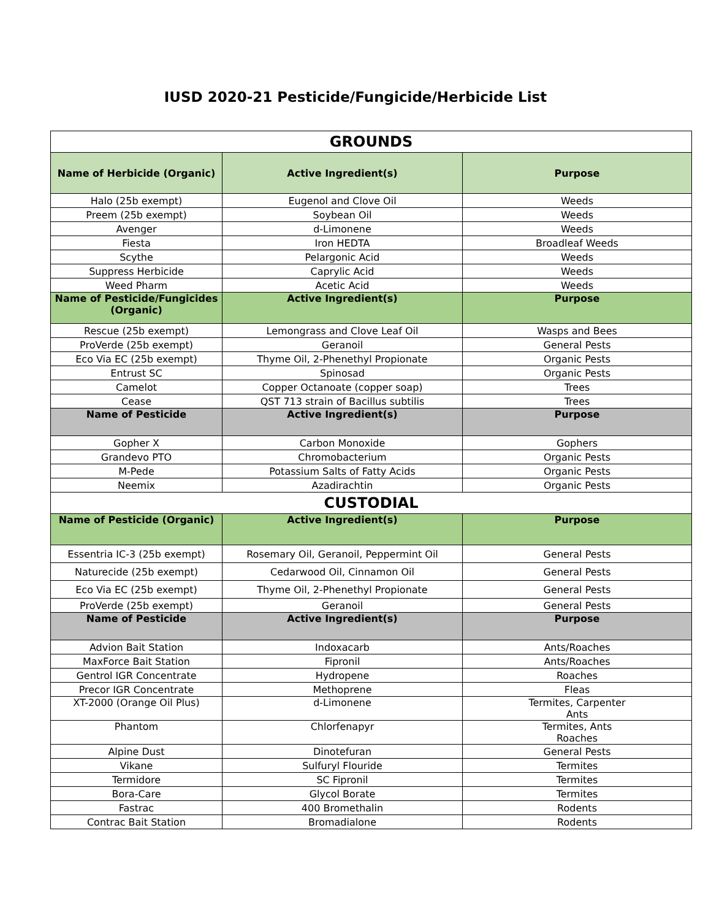IUSD 2020-21 Pesticide/Fungicide/Herbicide List
| GROUNDS | | |
| Name of Herbicide (Organic) | Active Ingredient(s) | Purpose |
| Halo (25b exempt) | Eugenol and Clove Oil | Weeds |
| Preem (25b exempt) | Soybean Oil | Weeds |
| Avenger | d-Limonene | Weeds |
| Fiesta | Iron HEDTA | Broadleaf Weeds |
| Scythe | Pelargonic Acid | Weeds |
| Suppress Herbicide | Caprylic Acid | Weeds |
| Weed Pharm | Acetic Acid | Weeds |
| Name of Pesticide/Fungicides (Organic) | Active Ingredient(s) | Purpose |
| Rescue (25b exempt) | Lemongrass and Clove Leaf Oil | Wasps and Bees |
| ProVerde (25b exempt) | Geranoil | General Pests |
| Eco Via EC (25b exempt) | Thyme Oil, 2-Phenethyl Propionate | Organic Pests |
| Entrust SC | Spinosad | Organic Pests |
| Camelot | Copper Octanoate (copper soap) | Trees |
| Cease | QST 713 strain of Bacillus subtilis | Trees |
| Name of Pesticide | Active Ingredient(s) | Purpose |
| Gopher X | Carbon Monoxide | Gophers |
| Grandevo PTO | Chromobacterium | Organic Pests |
| M-Pede | Potassium Salts of Fatty Acids | Organic Pests |
| Neemix | Azadirachtin | Organic Pests |
| CUSTODIAL | | |
| Name of Pesticide (Organic) | Active Ingredient(s) | Purpose |
| Essentria IC-3 (25b exempt) | Rosemary Oil, Geranoil, Peppermint Oil | General Pests |
| Naturecide (25b exempt) | Cedarwood Oil, Cinnamon Oil | General Pests |
| Eco Via EC (25b exempt) | Thyme Oil, 2-Phenethyl Propionate | General Pests |
| ProVerde (25b exempt) | Geranoil | General Pests |
| Name of Pesticide | Active Ingredient(s) | Purpose |
| Advion Bait Station | Indoxacarb | Ants/Roaches |
| MaxForce Bait Station | Fipronil | Ants/Roaches |
| Gentrol IGR Concentrate | Hydropene | Roaches |
| Precor IGR Concentrate | Methoprene | Fleas |
| XT-2000 (Orange Oil Plus) | d-Limonene | Termites, Carpenter Ants |
| Phantom | Chlorfenapyr | Termites, Ants Roaches |
| Alpine Dust | Dinotefuran | General Pests |
| Vikane | Sulfuryl Flouride | Termites |
| Termidore | SC Fipronil | Termites |
| Bora-Care | Glycol Borate | Termites |
| Fastrac | 400 Bromethalin | Rodents |
| Contrac Bait Station | Bromadialone | Rodents |